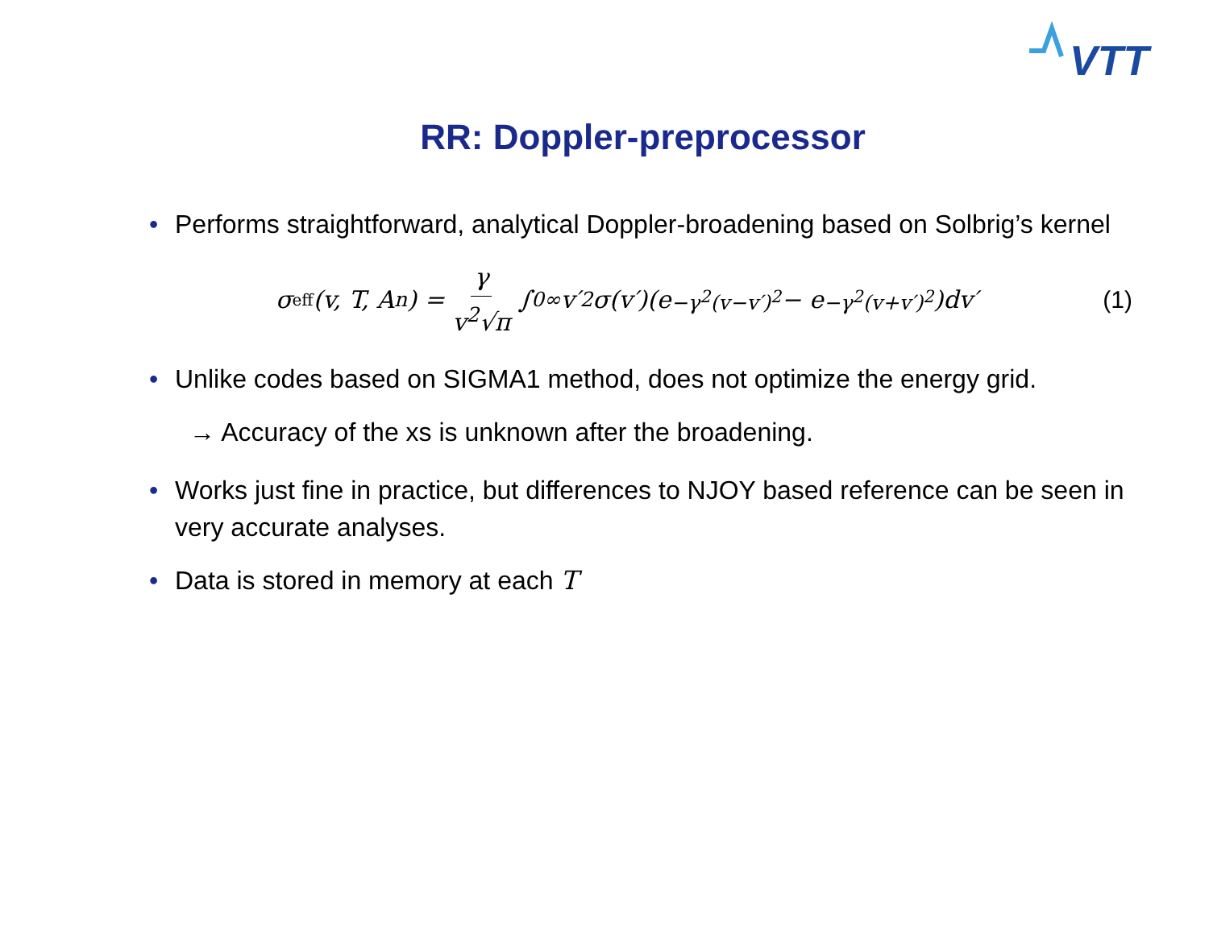VTT
RR: Doppler-preprocessor
• Performs straightforward, analytical Doppler-broadening based on Solbrig’s kernel
σ<sub>eff</sub>(v, T, A<sub>n</sub>) = γ v<sup>2</sup>√π ∫<sub>0</sub><sup>∞</sup> v′<sup>2</sup>σ(v′)(e<sup>−γ<sup>2</sup>(v−v′)<sup>2</sup></sup> − e<sup>−γ<sup>2</sup>(v+v′)<sup>2</sup></sup>)dv′ (1)
• Unlike codes based on SIGMA1 method, does not optimize the energy grid.
→ Accuracy of the xs is unknown after the broadening.
• Works just fine in practice, but differences to NJOY based reference can be seen in very accurate analyses.
• Data is stored in memory at each T